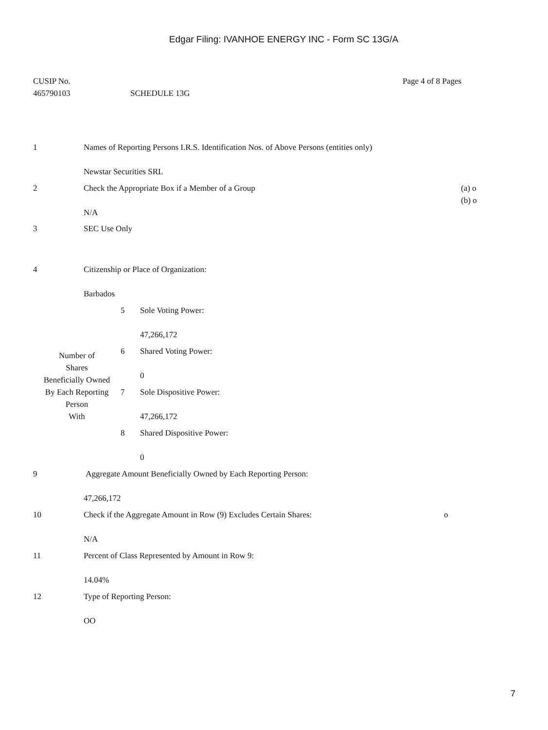Edgar Filing: IVANHOE ENERGY INC - Form SC 13G/A
CUSIP No.
465790103
SCHEDULE 13G
Page 4 of 8 Pages
| 1 | Names of Reporting Persons I.R.S. Identification Nos. of Above Persons (entities only) | |
| | Newstar Securities SRL | |
| 2 | Check the Appropriate Box if a Member of a Group | (a) o (b) o |
| | N/A | |
| 3 | SEC Use Only | |
| 4 | Citizenship or Place of Organization: | |
| | Barbados | |
| Number of Shares Beneficially Owned By Each Reporting Person With | 5 | Sole Voting Power: |
| | | 47,266,172 |
| | 6 | Shared Voting Power: |
| | | 0 |
| | 7 | Sole Dispositive Power: |
| | | 47,266,172 |
| | 8 | Shared Dispositive Power: |
| | | 0 |
| 9 | Aggregate Amount Beneficially Owned by Each Reporting Person: | |
| | 47,266,172 | |
| 10 | Check if the Aggregate Amount in Row (9) Excludes Certain Shares: | o |
| | N/A | |
| 11 | Percent of Class Represented by Amount in Row 9: | |
| | 14.04% | |
| 12 | Type of Reporting Person: | |
| | OO | |
7